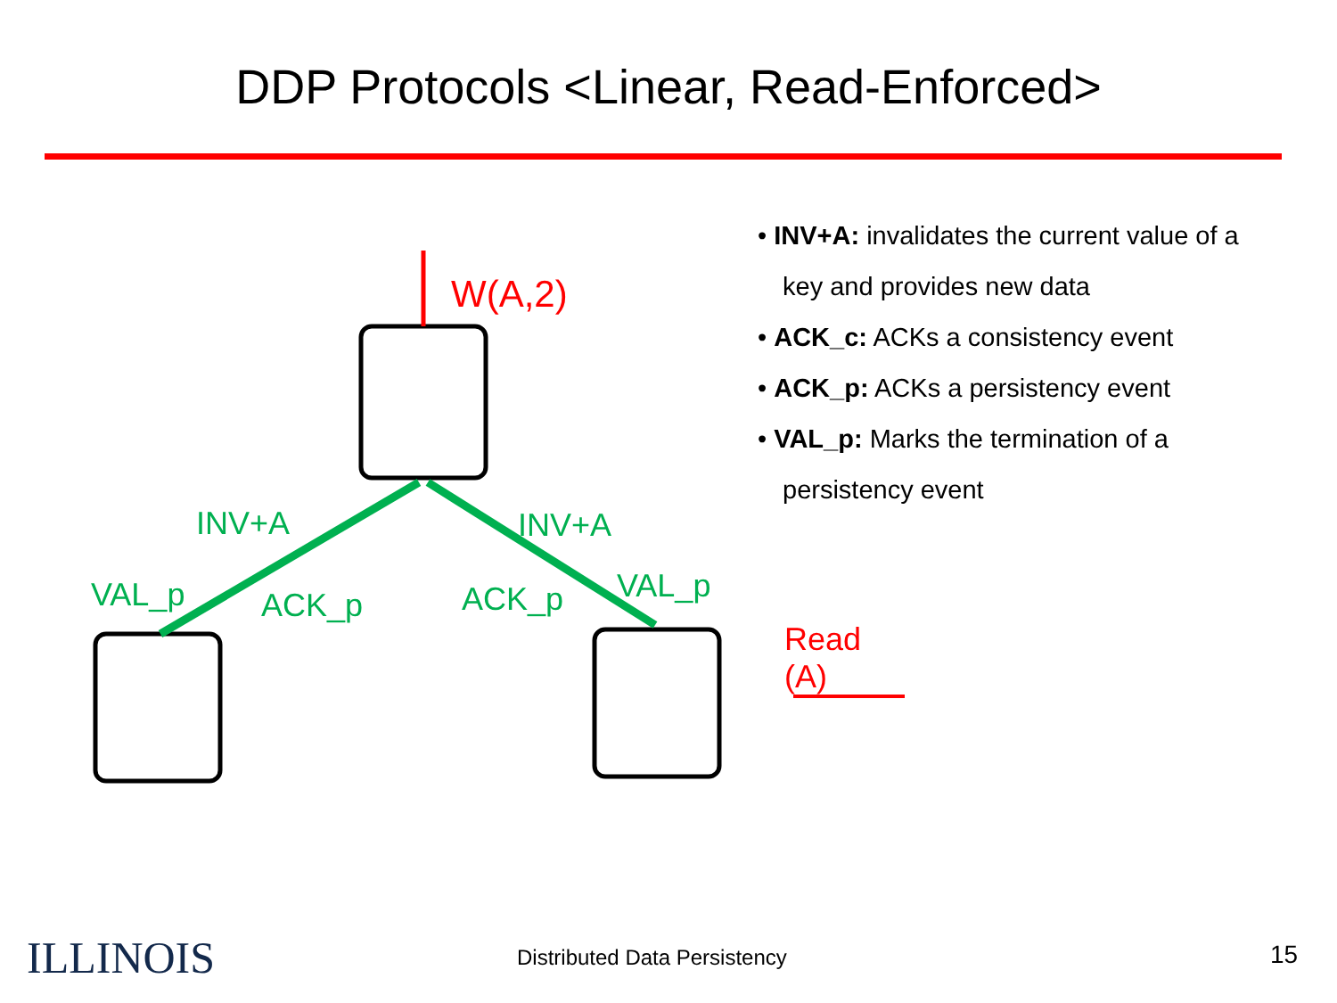DDP Protocols <Linear, Read-Enforced>
W(A,2)
INV+A INV+A
VAL_p ACK_p ACK_p VAL_p
Read (A)
• INV+A: invalidates the current value of a key and provides new data
• ACK_c: ACKs a consistency event
• ACK_p: ACKs a persistency event
• VAL_p: Marks the termination of a persistency event
ILLINOIS Distributed Data Persistency 15